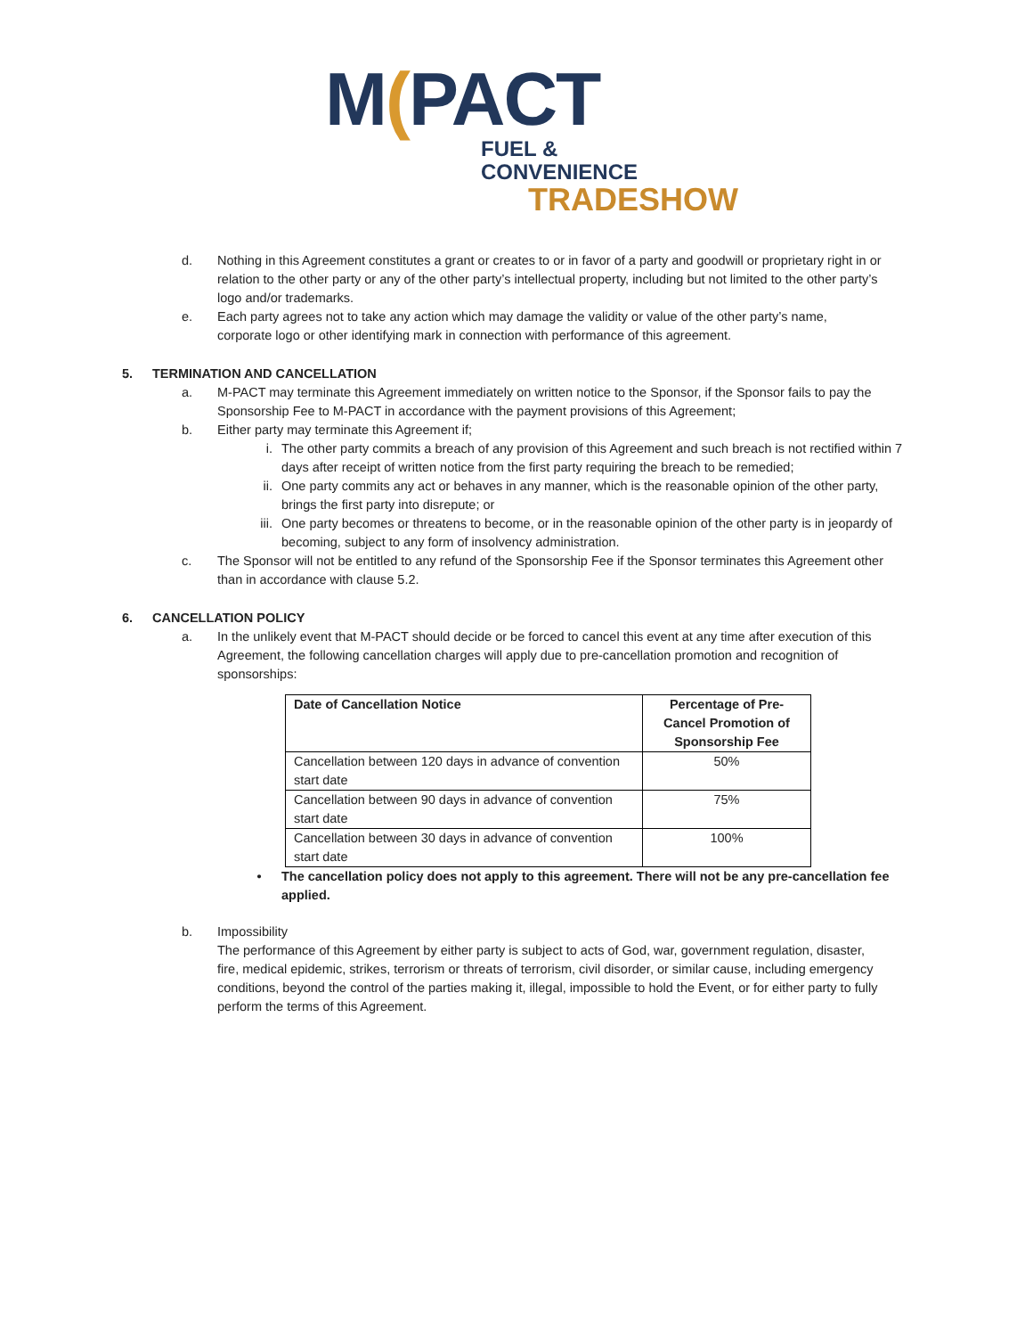M(PACT
FUEL & CONVENIENCE
TRADESHOW
d. Nothing in this Agreement constitutes a grant or creates to or in favor of a party and goodwill or proprietary right in or relation to the other party or any of the other party’s intellectual property, including but not limited to the other party’s logo and/or trademarks.
e. Each party agrees not to take any action which may damage the validity or value of the other party’s name, corporate logo or other identifying mark in connection with performance of this agreement.
5. TERMINATION AND CANCELLATION
a. M-PACT may terminate this Agreement immediately on written notice to the Sponsor, if the Sponsor fails to pay the Sponsorship Fee to M-PACT in accordance with the payment provisions of this Agreement;
b. Either party may terminate this Agreement if;
i. The other party commits a breach of any provision of this Agreement and such breach is not rectified within 7 days after receipt of written notice from the first party requiring the breach to be remedied;
ii. One party commits any act or behaves in any manner, which is the reasonable opinion of the other party, brings the first party into disrepute; or
iii.
One party becomes or threatens to become, or in the reasonable opinion of the other party is in jeopardy of becoming, subject to any form of insolvency administration.
c. The Sponsor will not be entitled to any refund of the Sponsorship Fee if the Sponsor terminates this Agreement other than in accordance with clause 5.2.
6. CANCELLATION POLICY
a. In the unlikely event that M-PACT should decide or be forced to cancel this event at any time after execution of this Agreement, the following cancellation charges will apply due to pre-cancellation promotion and recognition of sponsorships:
| Date of Cancellation Notice | Percentage of Pre-Cancel Promotion of Sponsorship Fee |
| --- | --- |
| Cancellation between 120 days in advance of convention start date | 50% |
| Cancellation between 90 days in advance of convention start date | 75% |
| Cancellation between 30 days in advance of convention start date | 100% |
• The cancellation policy does not apply to this agreement. There will not be any pre-cancellation fee applied.
b. Impossibility
The performance of this Agreement by either party is subject to acts of God, war, government regulation, disaster, fire, medical epidemic, strikes, terrorism or threats of terrorism, civil disorder, or similar cause, including emergency conditions, beyond the control of the parties making it, illegal, impossible to hold the Event, or for either party to fully perform the terms of this Agreement.